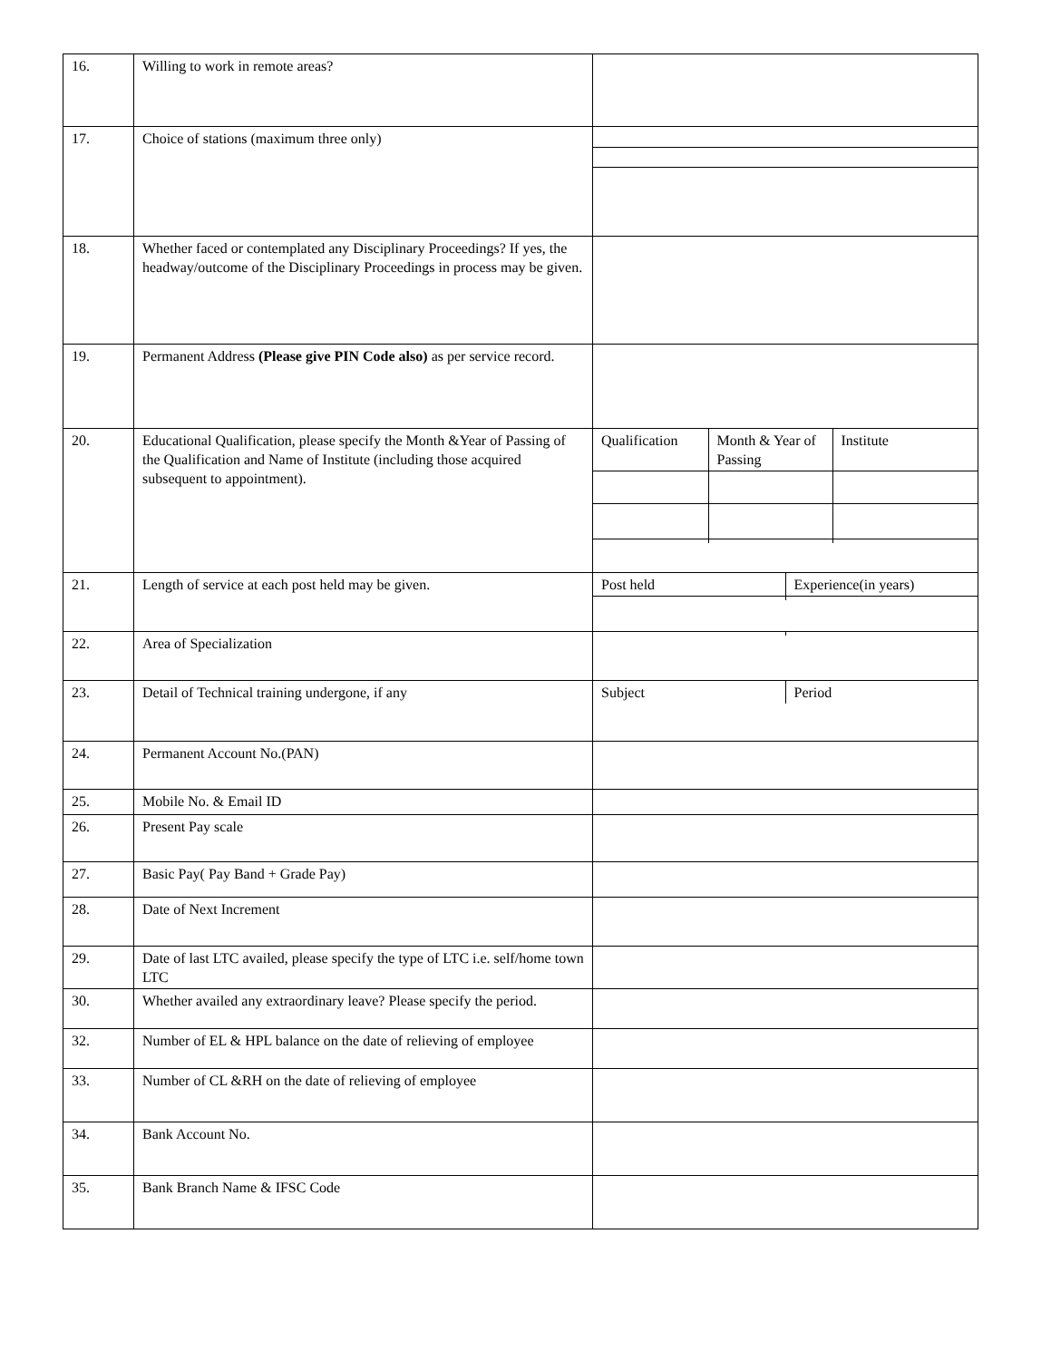| 16. | Willing to work in remote areas? | |
| 17. | Choice of stations (maximum three only) | |
| 18. | Whether faced or contemplated any Disciplinary Proceedings? If yes, the headway/outcome of the Disciplinary Proceedings in process may be given. | |
| 19. | Permanent Address (Please give PIN Code also) as per service record. | |
| 20. | Educational Qualification, please specify the Month &Year of Passing of the Qualification and Name of Institute (including those acquired subsequent to appointment). | / Qualification / Month & Year of Passing / Institute / |
| 21. | Length of service at each post held may be given. | / Post held / Experience(in years) / |
| 22. | Area of Specialization | |
| 23. | Detail of Technical training undergone, if any | / Subject / Period / |
| 24. | Permanent Account No.(PAN) | |
| 25. | Mobile No. & Email ID | |
| 26. | Present Pay scale | |
| 27. | Basic Pay( Pay Band + Grade Pay) | |
| 28. | Date of Next Increment | |
| 29. | Date of last LTC availed, please specify the type of LTC i.e. self/home town LTC | |
| 30. | Whether availed any extraordinary leave? Please specify the period. | |
| 32. | Number of EL & HPL balance on the date of relieving of employee | |
| 33. | Number of CL &RH on the date of relieving of employee | |
| 34. | Bank Account No. | |
| 35. | Bank Branch Name & IFSC Code | |